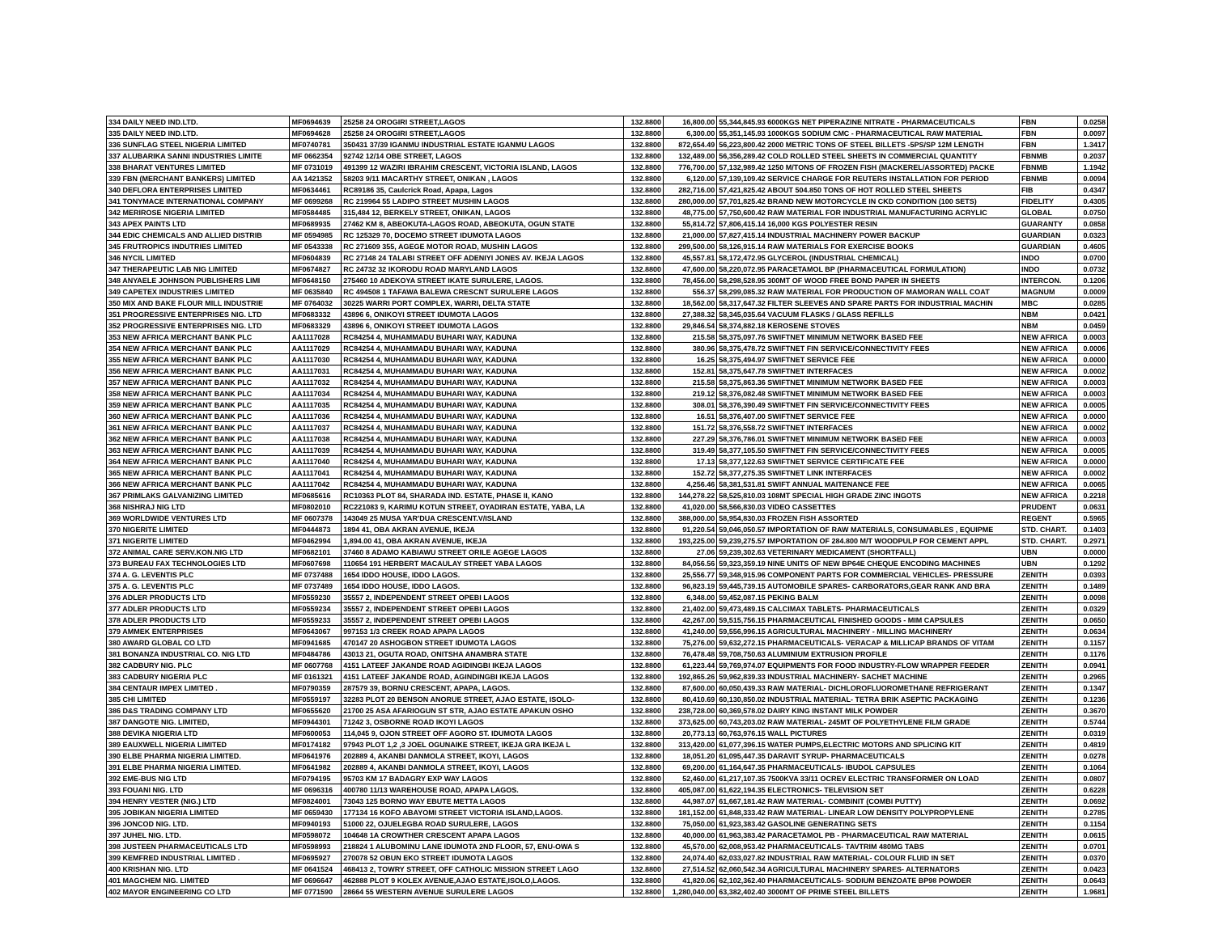| 334 DAILY NEED IND.LTD. | MF0694639 | 25258 24 OROGIRI STREET,LAGOS | 132.8800 | 16,800.00 | 55,344,845.93 6000KGS NET PIPERAZINE NITRATE - PHARMACEUTICALS | FBN | 0.0258 |
| 335 DAILY NEED IND.LTD. | MF0694628 | 25258 24 OROGIRI STREET,LAGOS | 132.8800 | 6,300.00 | 55,351,145.93 1000KGS SODIUM CMC - PHARMACEUTICAL RAW MATERIAL | FBN | 0.0097 |
| 336 SUNFLAG STEEL NIGERIA LIMITED | MF0740781 | 350431 37/39 IGANMU INDUSTRIAL ESTATE IGANMU LAGOS | 132.8800 | 872,654.49 | 56,223,800.42 2000 METRIC TONS OF STEEL BILLETS -5PS/SP 12M LENGTH | FBN | 1.3417 |
| 337 ALUBARIKA SANNI INDUSTRIES LIMITE | MF 0662354 | 92742 12/14 OBE STREET, LAGOS | 132.8800 | 132,489.00 | 56,356,289.42 COLD ROLLED STEEL SHEETS IN COMMERCIAL QUANTITY | FBNMB | 0.2037 |
| 338 BHARAT VENTURES LIMITED | MF 0731019 | 491399 12 WAZIRI IBRAHIM CRESCENT, VICTORIA ISLAND, LAGOS | 132.8800 | 776,700.00 | 57,132,989.42 1250 M/TONS OF FROZEN FISH (MACKEREL/ASSORTED) PACKE | FBNMB | 1.1942 |
| 339 FBN (MERCHANT BANKERS) LIMITED | AA 1421352 | 58203 9/11 MACARTHY STREET, ONIKAN , LAGOS | 132.8800 | 6,120.00 | 57,139,109.42 SERVICE CHARGE FOR REUTERS INSTALLATION FOR PERIOD | FBNMB | 0.0094 |
| 340 DEFLORA ENTERPRISES LIMITED | MF0634461 | RC89186 35, Caulcrick Road, Apapa, Lagos | 132.8800 | 282,716.00 | 57,421,825.42 ABOUT 504.850 TONS OF HOT ROLLED STEEL SHEETS | FIB | 0.4347 |
| 341 TONYMACE INTERNATIONAL COMPANY | MF 0699268 | RC 219964 55 LADIPO STREET MUSHIN LAGOS | 132.8800 | 280,000.00 | 57,701,825.42 BRAND NEW MOTORCYCLE IN CKD CONDITION (100 SETS) | FIDELITY | 0.4305 |
| 342 MERIROSE NIGERIA LIMITED | MF0584485 | 315,484 12, BERKELY STREET, ONIKAN, LAGOS | 132.8800 | 48,775.00 | 57,750,600.42 RAW MATERIAL FOR INDUSTRIAL MANUFACTURING ACRYLIC | GLOBAL | 0.0750 |
| 343 APEX PAINTS LTD | MF0689935 | 27462 KM 8, ABEOKUTA-LAGOS ROAD, ABEOKUTA, OGUN STATE | 132.8800 | 55,814.72 | 57,806,415.14 16,000 KGS POLYESTER RESIN | GUARANTY | 0.0858 |
| 344 EDIC CHEMICALS AND ALLIED DISTRIB | MF 0594985 | RC 125329 70, DOCEMO STREET IDUMOTA LAGOS | 132.8800 | 21,000.00 | 57,827,415.14 INDUSTRIAL MACHINERY POWER BACKUP | GUARDIAN | 0.0323 |
| 345 FRUTROPICS INDUTRIES LIMITED | MF 0543338 | RC 271609 355, AGEGE MOTOR ROAD, MUSHIN LAGOS | 132.8800 | 299,500.00 | 58,126,915.14 RAW MATERIALS FOR EXERCISE BOOKS | GUARDIAN | 0.4605 |
| 346 NYCIL LIMITED | MF0604839 | RC 27148 24 TALABI STREET OFF ADENIYI JONES AV. IKEJA LAGOS | 132.8800 | 45,557.81 | 58,172,472.95 GLYCEROL (INDUSTRIAL CHEMICAL) | INDO | 0.0700 |
| 347 THERAPEUTIC LAB NIG LIMITED | MF0674827 | RC 24732 32 IKORODU ROAD MARYLAND LAGOS | 132.8800 | 47,600.00 | 58,220,072.95 PARACETAMOL BP (PHARMACEUTICAL FORMULATION) | INDO | 0.0732 |
| 348 ANYAELE JOHNSON PUBLISHERS LIMI | MF0648150 | 275460 10 ADEKOYA STREET IKATE SURULERE, LAGOS. | 132.8800 | 78,456.00 | 58,298,528.95 300MT OF WOOD FREE BOND PAPER IN SHEETS | INTERCON. | 0.1206 |
| 349 CAPETEX INDUSTRIES LIMITED | MF 0635840 | RC 494508 1 TAFAWA BALEWA CRESCNT SURULERE LAGOS | 132.8800 | 556.37 | 58,299,085.32 RAW MATERIAL FOR PRODUCTION OF MAMORAN WALL COAT | MAGNUM | 0.0009 |
| 350 MIX AND BAKE FLOUR MILL INDUSTRIE | MF 0764032 | 30225 WARRI PORT COMPLEX, WARRI, DELTA STATE | 132.8800 | 18,562.00 | 58,317,647.32 FILTER SLEEVES AND SPARE PARTS FOR INDUSTRIAL MACHIN | MBC | 0.0285 |
| 351 PROGRESSIVE ENTERPRISES NIG. LTD | MF0683332 | 43896 6, ONIKOYI STREET IDUMOTA LAGOS | 132.8800 | 27,388.32 | 58,345,035.64 VACUUM FLASKS / GLASS REFILLS | NBM | 0.0421 |
| 352 PROGRESSIVE ENTERPRISES NIG. LTD | MF0683329 | 43896 6, ONIKOYI STREET IDUMOTA LAGOS | 132.8800 | 29,846.54 | 58,374,882.18 KEROSENE STOVES | NBM | 0.0459 |
| 353 NEW AFRICA MERCHANT BANK PLC | AA1117028 | RC84254 4, MUHAMMADU BUHARI WAY, KADUNA | 132.8800 | 215.58 | 58,375,097.76 SWIFTNET MINIMUM NETWORK BASED FEE | NEW AFRICA | 0.0003 |
| 354 NEW AFRICA MERCHANT BANK PLC | AA1117029 | RC84254 4, MUHAMMADU BUHARI WAY, KADUNA | 132.8800 | 380.96 | 58,375,478.72 SWIFTNET FIN SERVICE/CONNECTIVITY FEES | NEW AFRICA | 0.0006 |
| 355 NEW AFRICA MERCHANT BANK PLC | AA1117030 | RC84254 4, MUHAMMADU BUHARI WAY, KADUNA | 132.8800 | 16.25 | 58,375,494.97 SWIFTNET SERVICE FEE | NEW AFRICA | 0.0000 |
| 356 NEW AFRICA MERCHANT BANK PLC | AA1117031 | RC84254 4, MUHAMMADU BUHARI WAY, KADUNA | 132.8800 | 152.81 | 58,375,647.78 SWIFTNET INTERFACES | NEW AFRICA | 0.0002 |
| 357 NEW AFRICA MERCHANT BANK PLC | AA1117032 | RC84254 4, MUHAMMADU BUHARI WAY, KADUNA | 132.8800 | 215.58 | 58,375,863.36 SWIFTNET MINIMUM NETWORK BASED FEE | NEW AFRICA | 0.0003 |
| 358 NEW AFRICA MERCHANT BANK PLC | AA1117034 | RC84254 4, MUHAMMADU BUHARI WAY, KADUNA | 132.8800 | 219.12 | 58,376,082.48 SWIFTNET MINIMUM NETWORK BASED FEE | NEW AFRICA | 0.0003 |
| 359 NEW AFRICA MERCHANT BANK PLC | AA1117035 | RC84254 4, MUHAMMADU BUHARI WAY, KADUNA | 132.8800 | 308.01 | 58,376,390.49 SWIFTNET FIN SERVICE/CONNECTIVITY FEES | NEW AFRICA | 0.0005 |
| 360 NEW AFRICA MERCHANT BANK PLC | AA1117036 | RC84254 4, MUHAMMADU BUHARI WAY, KADUNA | 132.8800 | 16.51 | 58,376,407.00 SWIFTNET SERVICE FEE | NEW AFRICA | 0.0000 |
| 361 NEW AFRICA MERCHANT BANK PLC | AA1117037 | RC84254 4, MUHAMMADU BUHARI WAY, KADUNA | 132.8800 | 151.72 | 58,376,558.72 SWIFTNET INTERFACES | NEW AFRICA | 0.0002 |
| 362 NEW AFRICA MERCHANT BANK PLC | AA1117038 | RC84254 4, MUHAMMADU BUHARI WAY, KADUNA | 132.8800 | 227.29 | 58,376,786.01 SWIFTNET MINIMUM NETWORK BASED FEE | NEW AFRICA | 0.0003 |
| 363 NEW AFRICA MERCHANT BANK PLC | AA1117039 | RC84254 4, MUHAMMADU BUHARI WAY, KADUNA | 132.8800 | 319.49 | 58,377,105.50 SWIFTNET FIN SERVICE/CONNECTIVITY FEES | NEW AFRICA | 0.0005 |
| 364 NEW AFRICA MERCHANT BANK PLC | AA1117040 | RC84254 4, MUHAMMADU BUHARI WAY, KADUNA | 132.8800 | 17.13 | 58,377,122.63 SWIFTNET SERVICE CERTIFICATE FEE | NEW AFRICA | 0.0000 |
| 365 NEW AFRICA MERCHANT BANK PLC | AA1117041 | RC84254 4, MUHAMMADU BUHARI WAY, KADUNA | 132.8800 | 152.72 | 58,377,275.35 SWIFTNET LINK INTERFACES | NEW AFRICA | 0.0002 |
| 366 NEW AFRICA MERCHANT BANK PLC | AA1117042 | RC84254 4, MUHAMMADU BUHARI WAY, KADUNA | 132.8800 | 4,256.46 | 58,381,531.81 SWIFT ANNUAL MAITENANCE FEE | NEW AFRICA | 0.0065 |
| 367 PRIMLAKS GALVANIZING LIMITED | MF0685616 | RC10363 PLOT 84, SHARADA IND. ESTATE, PHASE II, KANO | 132.8800 | 144,278.22 | 58,525,810.03 108MT SPECIAL HIGH GRADE ZINC INGOTS | NEW AFRICA | 0.2218 |
| 368 NISHRAJ NIG LTD | MF0802010 | RC221083 9, KARIMU KOTUN STREET, OYADIRAN ESTATE, YABA, LA | 132.8800 | 41,020.00 | 58,566,830.03 VIDEO CASSETTES | PRUDENT | 0.0631 |
| 369 WORLDWIDE VENTURES LTD | MF 0607378 | 143049 25 MUSA YAR'DUA CRESCENT.V/ISLAND | 132.8800 | 388,000.00 | 58,954,830.03 FROZEN FISH ASSORTED | REGENT | 0.5965 |
| 370 NIGERITE LIMITED | MF0444873 | 1894 41, OBA AKRAN AVENUE, IKEJA | 132.8800 | 91,220.54 | 59,046,050.57 IMPORTATION OF RAW MATERIALS, CONSUMABLES , EQUIPME | STD. CHART. | 0.1403 |
| 371 NIGERITE LIMITED | MF0462994 | 1,894.00 41, OBA AKRAN AVENUE, IKEJA | 132.8800 | 193,225.00 | 59,239,275.57 IMPORTATION OF 284.800 M/T WOODPULP FOR CEMENT APPL | STD. CHART. | 0.2971 |
| 372 ANIMAL CARE SERV.KON.NIG LTD | MF0682101 | 37460 8 ADAMO KABIAWU STREET ORILE AGEGE LAGOS | 132.8800 | 27.06 | 59,239,302.63 VETERINARY MEDICAMENT (SHORTFALL) | UBN | 0.0000 |
| 373 BUREAU FAX TECHNOLOGIES LTD | MF0607698 | 110654 191 HERBERT MACAULAY STREET YABA LAGOS | 132.8800 | 84,056.56 | 59,323,359.19 NINE UNITS OF NEW BP64E CHEQUE ENCODING MACHINES | UBN | 0.1292 |
| 374 A. G. LEVENTIS PLC | MF 0737488 | 1654 IDDO HOUSE, IDDO LAGOS. | 132.8800 | 25,556.77 | 59,348,915.96 COMPONENT PARTS FOR COMMERCIAL VEHICLES- PRESSURE | ZENITH | 0.0393 |
| 375 A. G. LEVENTIS PLC | MF 0737489 | 1654 IDDO HOUSE, IDDO LAGOS. | 132.8800 | 96,823.19 | 59,445,739.15 AUTOMOBILE SPARES- CARBORATORS,GEAR RANK AND BRA | ZENITH | 0.1489 |
| 376 ADLER PRODUCTS LTD | MF0559230 | 35557 2, INDEPENDENT STREET OPEBI LAGOS | 132.8800 | 6,348.00 | 59,452,087.15 PEKING BALM | ZENITH | 0.0098 |
| 377 ADLER PRODUCTS LTD | MF0559234 | 35557 2, INDEPENDENT STREET OPEBI LAGOS | 132.8800 | 21,402.00 | 59,473,489.15 CALCIMAX TABLETS- PHARMACEUTICALS | ZENITH | 0.0329 |
| 378 ADLER PRODUCTS LTD | MF0559233 | 35557 2, INDEPENDENT STREET OPEBI LAGOS | 132.8800 | 42,267.00 | 59,515,756.15 PHARMACEUTICAL FINISHED GOODS - MIM CAPSULES | ZENITH | 0.0650 |
| 379 AMMEK ENTERPRISES | MF0643067 | 997153 1/3 CREEK ROAD APAPA LAGOS | 132.8800 | 41,240.00 | 59,556,996.15 AGRICULTURAL MACHINERY - MILLING MACHINERY | ZENITH | 0.0634 |
| 380 AWARD GLOBAL CO LTD | MF0941685 | 470147 20 ASHOGBON STREET IDUMOTA LAGOS | 132.8800 | 75,276.00 | 59,632,272.15 PHARMACEUTICALS- VERACAP & MILLICAP BRANDS OF VITAM | ZENITH | 0.1157 |
| 381 BONANZA INDUSTRIAL CO. NIG LTD | MF0484786 | 43013 21, OGUTA ROAD, ONITSHA ANAMBRA STATE | 132.8800 | 76,478.48 | 59,708,750.63 ALUMINIUM EXTRUSION PROFILE | ZENITH | 0.1176 |
| 382 CADBURY NIG. PLC | MF 0607768 | 4151 LATEEF JAKANDE ROAD AGIDINGBI IKEJA LAGOS | 132.8800 | 61,223.44 | 59,769,974.07 EQUIPMENTS FOR FOOD INDUSTRY-FLOW WRAPPER FEEDER | ZENITH | 0.0941 |
| 383 CADBURY NIGERIA PLC | MF 0161321 | 4151 LATEEF JAKANDE ROAD, AGINDINGBI IKEJA LAGOS | 132.8800 | 192,865.26 | 59,962,839.33 INDUSTRIAL MACHINERY- SACHET MACHINE | ZENITH | 0.2965 |
| 384 CENTAUR IMPEX LIMITED . | MF0790359 | 287579 39, BORNU CRESCENT, APAPA, LAGOS. | 132.8800 | 87,600.00 | 60,050,439.33 RAW MATERIAL- DICHLOROFLUOROMETHANE REFRIGERANT | ZENITH | 0.1347 |
| 385 CHI LIMITED | MF0559197 | 32283 PLOT 20 BENSON ANORUE STREET, AJAO ESTATE, ISOLO- | 132.8800 | 80,410.69 | 60,130,850.02 INDUSTRIAL MATERIAL- TETRA BRIK ASEPTIC PACKAGING | ZENITH | 0.1236 |
| 386 D&S TRADING COMPANY LTD | MF0655620 | 21700 25 ASA AFARIOGUN ST STR, AJAO ESTATE APAKUN OSHO | 132.8800 | 238,728.00 | 60,369,578.02 DAIRY KING INSTANT MILK POWDER | ZENITH | 0.3670 |
| 387 DANGOTE NIG. LIMITED, | MF0944301 | 71242 3, OSBORNE ROAD IKOYI LAGOS | 132.8800 | 373,625.00 | 60,743,203.02 RAW MATERIAL- 245MT OF POLYETHYLENE FILM GRADE | ZENITH | 0.5744 |
| 388 DEVIKA NIGERIA LTD | MF0600053 | 114,045 9, OJON STREET OFF AGORO ST. IDUMOTA LAGOS | 132.8800 | 20,773.13 | 60,763,976.15 WALL PICTURES | ZENITH | 0.0319 |
| 389 EAUXWELL NIGERIA LIMITED | MF0174182 | 97943 PLOT 1,2 ,3 JOEL OGUNAIKE STREET, IKEJA GRA IKEJA L | 132.8800 | 313,420.00 | 61,077,396.15 WATER PUMPS,ELECTRIC MOTORS AND SPLICING KIT | ZENITH | 0.4819 |
| 390 ELBE PHARMA NIGERIA LIMITED. | MF0641976 | 202889 4, AKANBI DANMOLA STREET, IKOYI, LAGOS | 132.8800 | 18,051.20 | 61,095,447.35 DARAVIT SYRUP- PHARMACEUTICALS | ZENITH | 0.0278 |
| 391 ELBE PHARMA NIGERIA LIMITED. | MF0641982 | 202889 4, AKANBI DANMOLA STREET, IKOYI, LAGOS | 132.8800 | 69,200.00 | 61,164,647.35 PHARMACEUTICALS- IBUDOL CAPSULES | ZENITH | 0.1064 |
| 392 EME-BUS NIG LTD | MF0794195 | 95703 KM 17 BADAGRY EXP WAY LAGOS | 132.8800 | 52,460.00 | 61,217,107.35 7500KVA 33/11 OCREV ELECTRIC TRANSFORMER ON LOAD | ZENITH | 0.0807 |
| 393 FOUANI NIG. LTD | MF 0696316 | 400780 11/13 WAREHOUSE ROAD, APAPA LAGOS. | 132.8800 | 405,087.00 | 61,622,194.35 ELECTRONICS- TELEVISION SET | ZENITH | 0.6228 |
| 394 HENRY VESTER (NIG.) LTD | MF0824001 | 73043 125 BORNO WAY EBUTE METTA LAGOS | 132.8800 | 44,987.07 | 61,667,181.42 RAW MATERIAL- COMBINIT (COMBI PUTTY) | ZENITH | 0.0692 |
| 395 JOBIKAN NIGERIA LIMITED | MF 0659430 | 177134 16 KOFO ABAYOMI STREET VICTORIA ISLAND,LAGOS. | 132.8800 | 181,152.00 | 61,848,333.42 RAW MATERIAL- LINEAR LOW DENSITY POLYPROPYLENE | ZENITH | 0.2785 |
| 396 JONCOD NIG. LTD. | MF0940193 | 51000 22, OJUELEGBA ROAD SURULERE, LAGOS | 132.8800 | 75,050.00 | 61,923,383.42 GASOLINE GENERATING SETS | ZENITH | 0.1154 |
| 397 JUHEL NIG. LTD. | MF0598072 | 104648 1A CROWTHER CRESCENT APAPA LAGOS | 132.8800 | 40,000.00 | 61,963,383.42 PARACETAMOL PB - PHARMACEUTICAL RAW MATERIAL | ZENITH | 0.0615 |
| 398 JUSTEEN PHARMACEUTICALS LTD | MF0598993 | 218824 1 ALUBOMINU LANE IDUMOTA 2ND FLOOR, 57, ENU-OWA S | 132.8800 | 45,570.00 | 62,008,953.42 PHARMACEUTICALS- TAVTRIM 480MG TABS | ZENITH | 0.0701 |
| 399 KEMFRED INDUSTRIAL LIMITED . | MF0695927 | 270078 52 OBUN EKO STREET IDUMOTA LAGOS | 132.8800 | 24,074.40 | 62,033,027.82 INDUSTRIAL RAW MATERIAL- COLOUR FLUID IN SET | ZENITH | 0.0370 |
| 400 KRISHAN NIG. LTD | MF 0641524 | 468413 2, TOWRY STREET, OFF CATHOLIC MISSION STREET LAGO | 132.8800 | 27,514.52 | 62,060,542.34 AGRICULTURAL MACHINERY SPARES- ALTERNATORS | ZENITH | 0.0423 |
| 401 MAGCHEM NIG. LIMITED | MF 0696647 | 462888 PLOT 9 KOLEX AVENUE,AJAO ESTATE,ISOLO,LAGOS. | 132.8800 | 41,820.06 | 62,102,362.40 PHARMACEUTICALS- SODIUM BENZOATE BP98 POWDER | ZENITH | 0.0643 |
| 402 MAYOR ENGINEERING CO LTD | MF 0771590 | 28664 55 WESTERN AVENUE SURULERE LAGOS | 132.8800 | 1,280,040.00 | 63,382,402.40 3000MT OF PRIME STEEL BILLETS | ZENITH | 1.9681 |